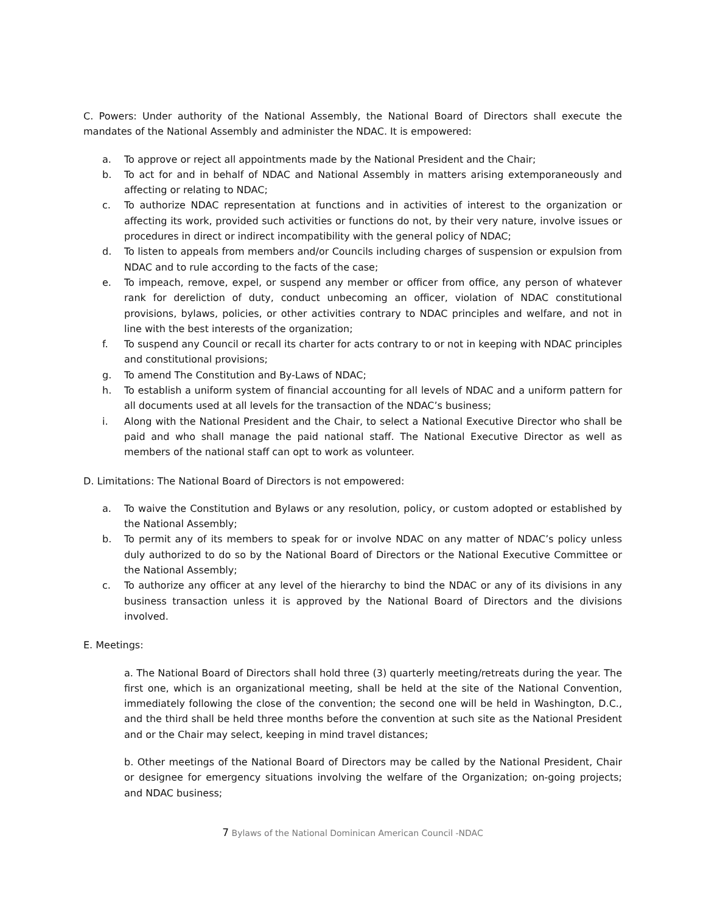C. Powers: Under authority of the National Assembly, the National Board of Directors shall execute the mandates of the National Assembly and administer the NDAC. It is empowered:
a. To approve or reject all appointments made by the National President and the Chair;
b. To act for and in behalf of NDAC and National Assembly in matters arising extemporaneously and affecting or relating to NDAC;
c. To authorize NDAC representation at functions and in activities of interest to the organization or affecting its work, provided such activities or functions do not, by their very nature, involve issues or procedures in direct or indirect incompatibility with the general policy of NDAC;
d. To listen to appeals from members and/or Councils including charges of suspension or expulsion from NDAC and to rule according to the facts of the case;
e. To impeach, remove, expel, or suspend any member or officer from office, any person of whatever rank for dereliction of duty, conduct unbecoming an officer, violation of NDAC constitutional provisions, bylaws, policies, or other activities contrary to NDAC principles and welfare, and not in line with the best interests of the organization;
f. To suspend any Council or recall its charter for acts contrary to or not in keeping with NDAC principles and constitutional provisions;
g. To amend The Constitution and By-Laws of NDAC;
h. To establish a uniform system of financial accounting for all levels of NDAC and a uniform pattern for all documents used at all levels for the transaction of the NDAC’s business;
i. Along with the National President and the Chair, to select a National Executive Director who shall be paid and who shall manage the paid national staff. The National Executive Director as well as members of the national staff can opt to work as volunteer.
D. Limitations: The National Board of Directors is not empowered:
a. To waive the Constitution and Bylaws or any resolution, policy, or custom adopted or established by the National Assembly;
b. To permit any of its members to speak for or involve NDAC on any matter of NDAC’s policy unless duly authorized to do so by the National Board of Directors or the National Executive Committee or the National Assembly;
c. To authorize any officer at any level of the hierarchy to bind the NDAC or any of its divisions in any business transaction unless it is approved by the National Board of Directors and the divisions involved.
E. Meetings:
a. The National Board of Directors shall hold three (3) quarterly meeting/retreats during the year. The first one, which is an organizational meeting, shall be held at the site of the National Convention, immediately following the close of the convention; the second one will be held in Washington, D.C., and the third shall be held three months before the convention at such site as the National President and or the Chair may select, keeping in mind travel distances;
b. Other meetings of the National Board of Directors may be called by the National President, Chair or designee for emergency situations involving the welfare of the Organization; on-going projects; and NDAC business;
7 Bylaws of the National Dominican American Council -NDAC